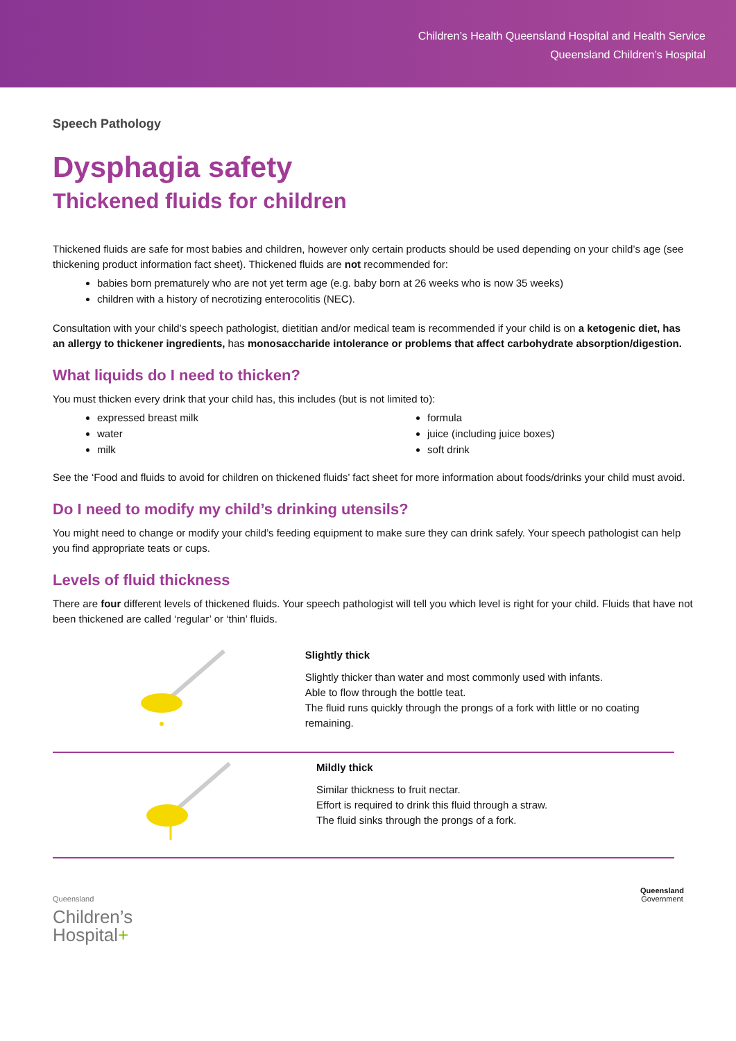Children’s Health Queensland Hospital and Health Service
Queensland Children’s Hospital
Speech Pathology
Dysphagia safety
Thickened fluids for children
Thickened fluids are safe for most babies and children, however only certain products should be used depending on your child’s age (see thickening product information fact sheet). Thickened fluids are not recommended for:
babies born prematurely who are not yet term age (e.g. baby born at 26 weeks who is now 35 weeks)
children with a history of necrotizing enterocolitis (NEC).
Consultation with your child’s speech pathologist, dietitian and/or medical team is recommended if your child is on a ketogenic diet, has an allergy to thickener ingredients, has monosaccharide intolerance or problems that affect carbohydrate absorption/digestion.
What liquids do I need to thicken?
You must thicken every drink that your child has, this includes (but is not limited to):
expressed breast milk
water
milk
formula
juice (including juice boxes)
soft drink
See the ‘Food and fluids to avoid for children on thickened fluids’ fact sheet for more information about foods/drinks your child must avoid.
Do I need to modify my child’s drinking utensils?
You might need to change or modify your child’s feeding equipment to make sure they can drink safely. Your speech pathologist can help you find appropriate teats or cups.
Levels of fluid thickness
There are four different levels of thickened fluids. Your speech pathologist will tell you which level is right for your child. Fluids that have not been thickened are called ‘regular’ or ‘thin’ fluids.
Slightly thick
Slightly thicker than water and most commonly used with infants.
Able to flow through the bottle teat.
The fluid runs quickly through the prongs of a fork with little or no coating remaining.
Mildly thick
Similar thickness to fruit nectar.
Effort is required to drink this fluid through a straw.
The fluid sinks through the prongs of a fork.
Queensland
Children’s
Hospital+
Queensland
Government